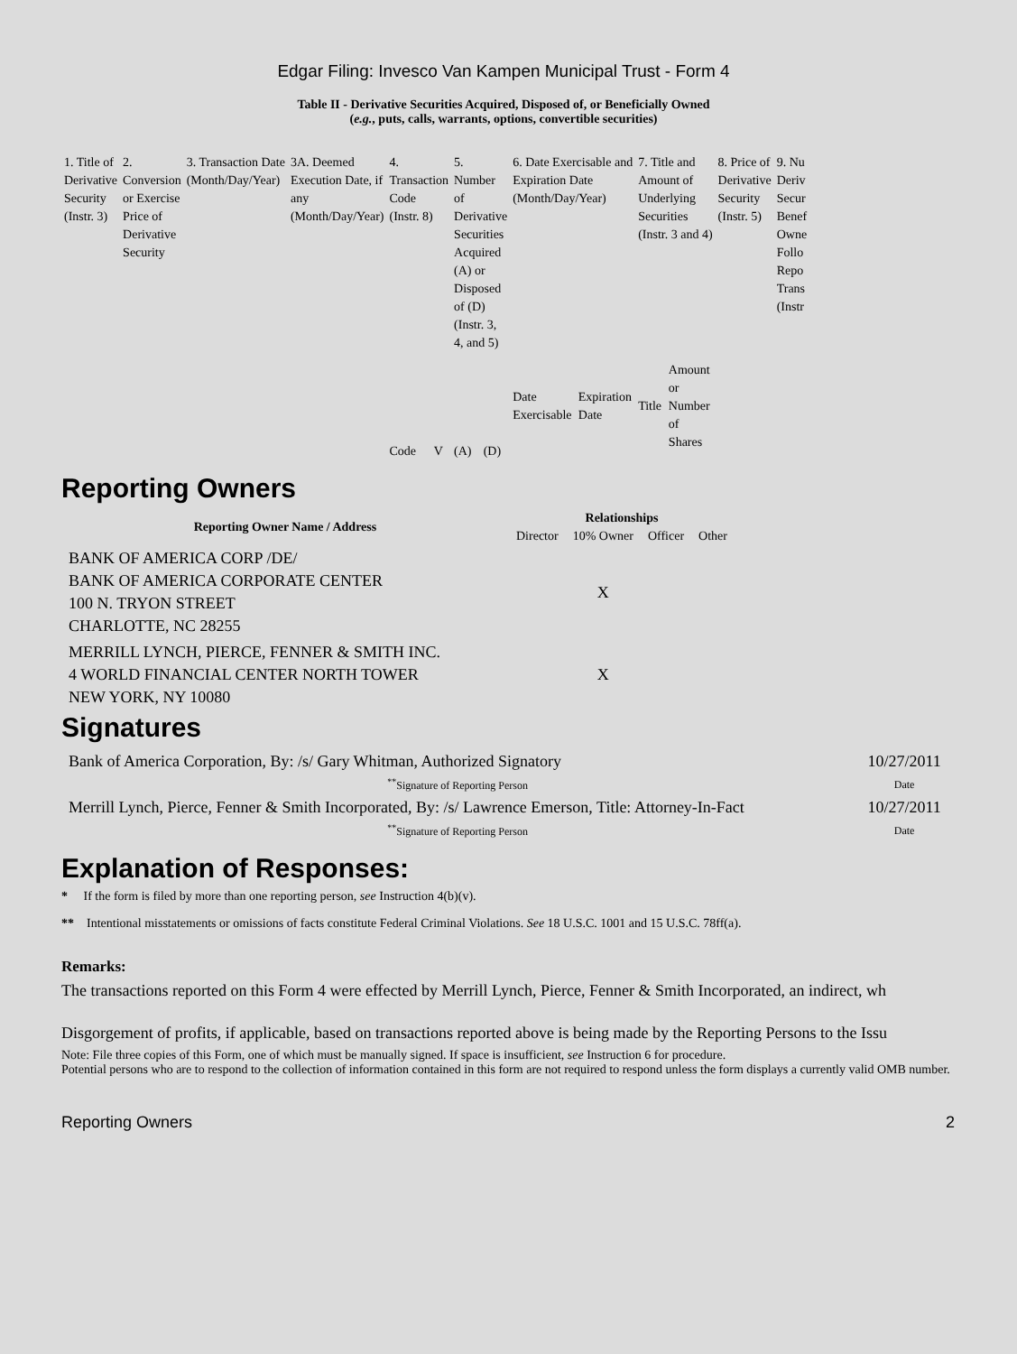Edgar Filing: Invesco Van Kampen Municipal Trust - Form 4
Table II - Derivative Securities Acquired, Disposed of, or Beneficially Owned
(e.g., puts, calls, warrants, options, convertible securities)
| 1. Title of Derivative Security (Instr. 3) | 2. Conversion or Exercise Price of Derivative Security | 3. Transaction Date (Month/Day/Year) | 3A. Deemed Execution Date, if any (Month/Day/Year) | 4. Transaction Code (Instr. 8) | | 5. Number of Derivative Securities Acquired (A) or Disposed of (D) (Instr. 3, 4, and 5) | | 6. Date Exercisable and Expiration Date (Month/Day/Year) | | 7. Title and Amount of Underlying Securities (Instr. 3 and 4) | | 8. Price of Derivative Security (Instr. 5) | 9. Nu Deriv Secur Benef Owne Follo Repo Trans (Instr |
| | | | | Code | V | (A) | (D) | Date Exercisable | Expiration Date | Title | Amount or Number of Shares | | |
Reporting Owners
| Reporting Owner Name / Address | Relationships | | | |
| --- | --- | --- | --- | --- |
| | Director | 10% Owner | Officer | Other |
| BANK OF AMERICA CORP /DE/ BANK OF AMERICA CORPORATE CENTER 100 N. TRYON STREET CHARLOTTE, NC 28255 | | X | | |
| MERRILL LYNCH, PIERCE, FENNER & SMITH INC. 4 WORLD FINANCIAL CENTER NORTH TOWER NEW YORK, NY 10080 | | X | | |
Signatures
| Bank of America Corporation, By: /s/ Gary Whitman, Authorized Signatory | 10/27/2011 |
| <sup>**</sup> Signature of Reporting Person | Date |
| Merrill Lynch, Pierce, Fenner & Smith Incorporated, By: /s/ Lawrence Emerson, Title: Attorney-In-Fact | 10/27/2011 |
| <sup>**</sup> Signature of Reporting Person | Date |
Explanation of Responses:
* If the form is filed by more than one reporting person, see Instruction 4(b)(v).
** Intentional misstatements or omissions of facts constitute Federal Criminal Violations. See 18 U.S.C. 1001 and 15 U.S.C. 78ff(a).
Remarks:
The transactions reported on this Form 4 were effected by Merrill Lynch, Pierce, Fenner & Smith Incorporated, an indirect, wh
Disgorgement of profits, if applicable, based on transactions reported above is being made by the Reporting Persons to the Issu
Note: File three copies of this Form, one of which must be manually signed. If space is insufficient, see Instruction 6 for procedure.
Potential persons who are to respond to the collection of information contained in this form are not required to respond unless the form displays a currently valid OMB number.
Reporting Owners 2